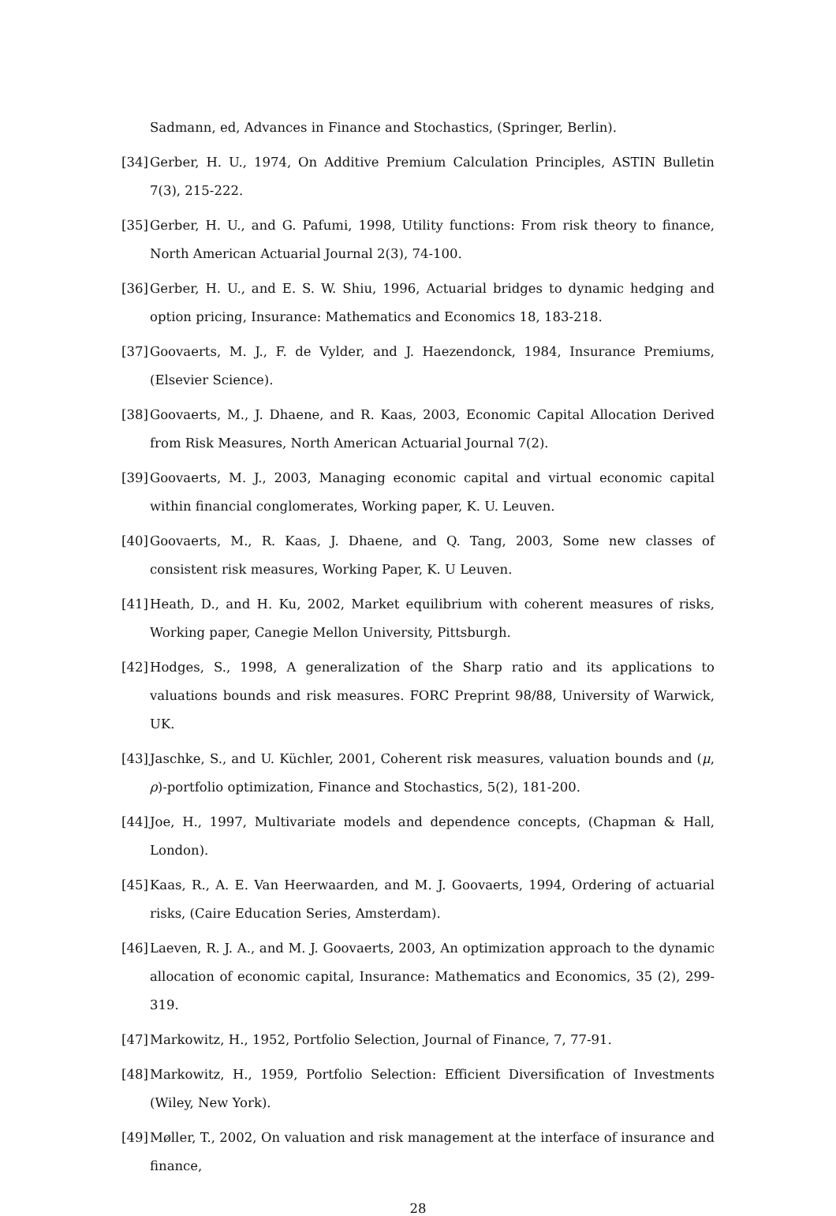Sadmann, ed, Advances in Finance and Stochastics, (Springer, Berlin).
[34] Gerber, H. U., 1974, On Additive Premium Calculation Principles, ASTIN Bulletin 7(3), 215-222.
[35] Gerber, H. U., and G. Pafumi, 1998, Utility functions: From risk theory to finance, North American Actuarial Journal 2(3), 74-100.
[36] Gerber, H. U., and E. S. W. Shiu, 1996, Actuarial bridges to dynamic hedging and option pricing, Insurance: Mathematics and Economics 18, 183-218.
[37] Goovaerts, M. J., F. de Vylder, and J. Haezendonck, 1984, Insurance Premiums, (Elsevier Science).
[38] Goovaerts, M., J. Dhaene, and R. Kaas, 2003, Economic Capital Allocation Derived from Risk Measures, North American Actuarial Journal 7(2).
[39] Goovaerts, M. J., 2003, Managing economic capital and virtual economic capital within financial conglomerates, Working paper, K. U. Leuven.
[40] Goovaerts, M., R. Kaas, J. Dhaene, and Q. Tang, 2003, Some new classes of consistent risk measures, Working Paper, K. U Leuven.
[41] Heath, D., and H. Ku, 2002, Market equilibrium with coherent measures of risks, Working paper, Canegie Mellon University, Pittsburgh.
[42] Hodges, S., 1998, A generalization of the Sharp ratio and its applications to valuations bounds and risk measures. FORC Preprint 98/88, University of Warwick, UK.
[43] Jaschke, S., and U. Küchler, 2001, Coherent risk measures, valuation bounds and (μ, ρ)-portfolio optimization, Finance and Stochastics, 5(2), 181-200.
[44] Joe, H., 1997, Multivariate models and dependence concepts, (Chapman & Hall, London).
[45] Kaas, R., A. E. Van Heerwaarden, and M. J. Goovaerts, 1994, Ordering of actuarial risks, (Caire Education Series, Amsterdam).
[46] Laeven, R. J. A., and M. J. Goovaerts, 2003, An optimization approach to the dynamic allocation of economic capital, Insurance: Mathematics and Economics, 35 (2), 299-319.
[47] Markowitz, H., 1952, Portfolio Selection, Journal of Finance, 7, 77-91.
[48] Markowitz, H., 1959, Portfolio Selection: Efficient Diversification of Investments (Wiley, New York).
[49] Møller, T., 2002, On valuation and risk management at the interface of insurance and finance,
28